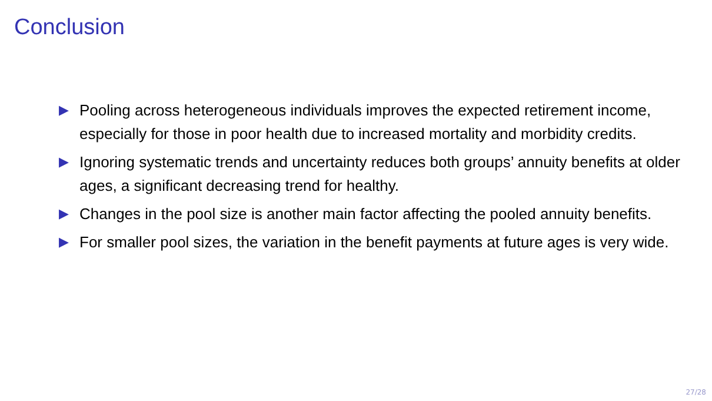Conclusion
▶ Pooling across heterogeneous individuals improves the expected retirement income, especially for those in poor health due to increased mortality and morbidity credits.
▶ Ignoring systematic trends and uncertainty reduces both groups’ annuity benefits at older ages, a significant decreasing trend for healthy.
▶ Changes in the pool size is another main factor affecting the pooled annuity benefits.
▶ For smaller pool sizes, the variation in the benefit payments at future ages is very wide.
27/28